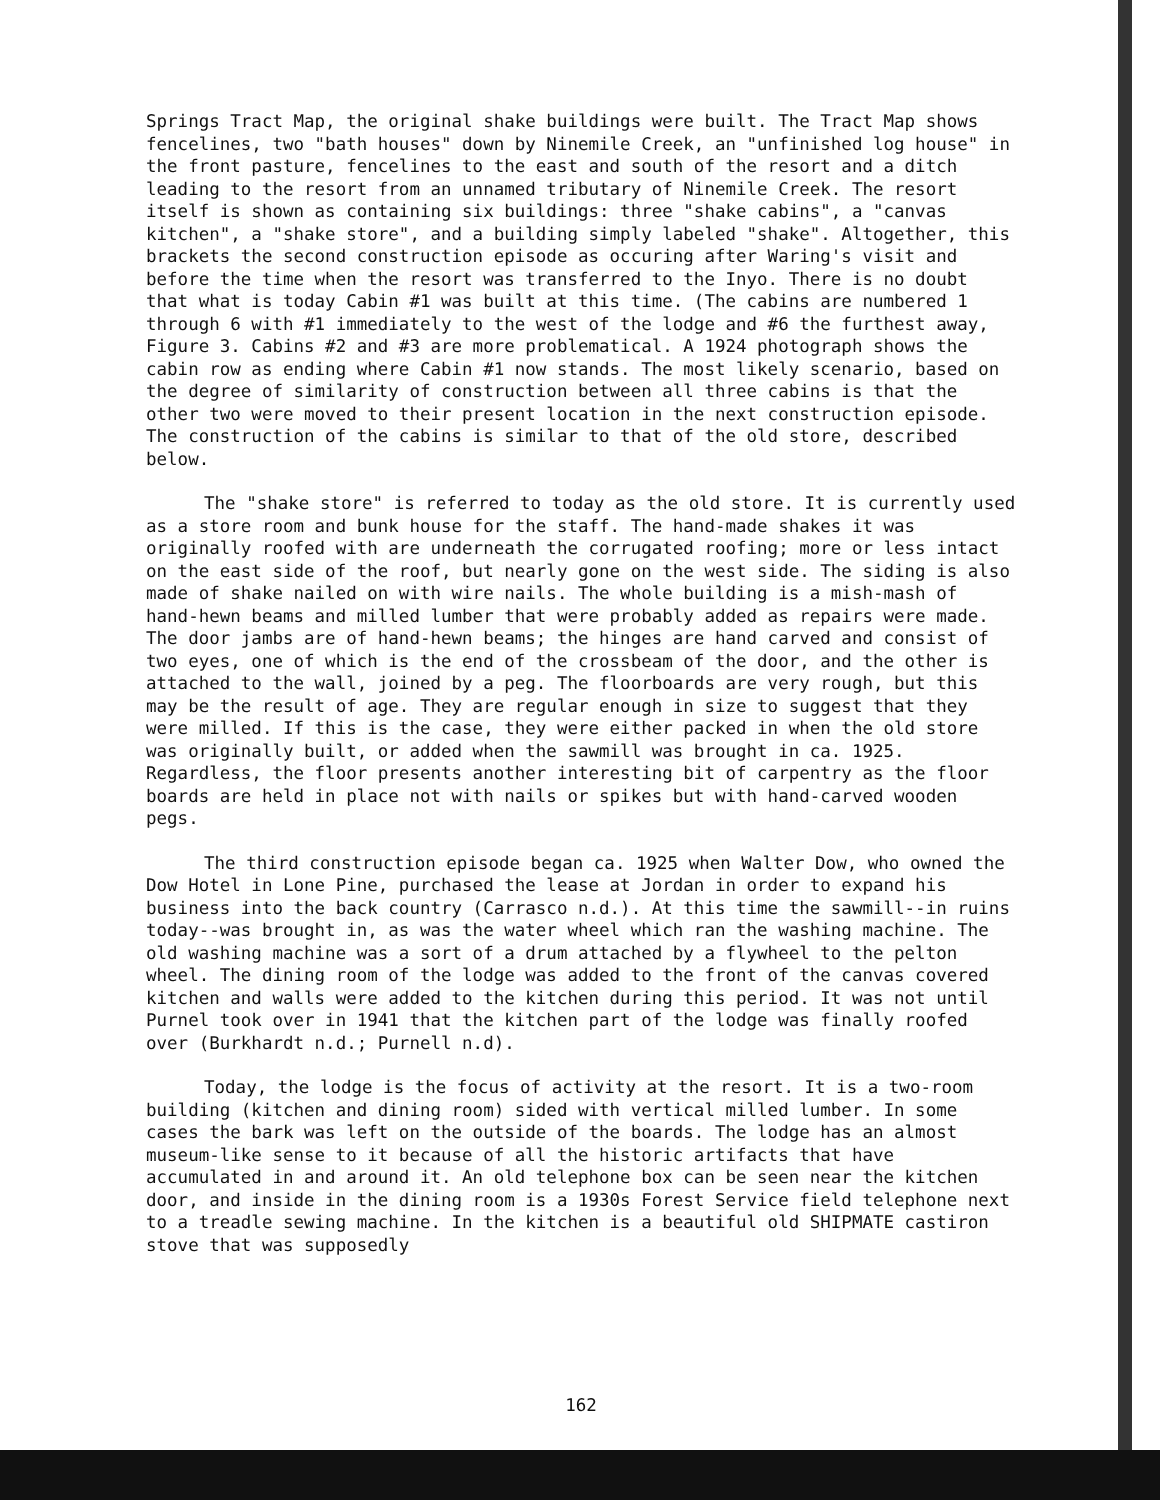Springs Tract Map, the original shake buildings were built. The Tract Map shows fencelines, two "bath houses" down by Ninemile Creek, an "unfinished log house" in the front pasture, fencelines to the east and south of the resort and a ditch leading to the resort from an unnamed tributary of Ninemile Creek. The resort itself is shown as containing six buildings: three "shake cabins", a "canvas kitchen", a "shake store", and a building simply labeled "shake". Altogether, this brackets the second construction episode as occuring after Waring's visit and before the time when the resort was transferred to the Inyo. There is no doubt that what is today Cabin #1 was built at this time. (The cabins are numbered 1 through 6 with #1 immediately to the west of the lodge and #6 the furthest away, Figure 3. Cabins #2 and #3 are more problematical. A 1924 photograph shows the cabin row as ending where Cabin #1 now stands. The most likely scenario, based on the degree of similarity of construction between all three cabins is that the other two were moved to their present location in the next construction episode. The construction of the cabins is similar to that of the old store, described below.
The "shake store" is referred to today as the old store. It is currently used as a store room and bunk house for the staff. The hand-made shakes it was originally roofed with are underneath the corrugated roofing; more or less intact on the east side of the roof, but nearly gone on the west side. The siding is also made of shake nailed on with wire nails. The whole building is a mish-mash of hand-hewn beams and milled lumber that were probably added as repairs were made. The door jambs are of hand-hewn beams; the hinges are hand carved and consist of two eyes, one of which is the end of the crossbeam of the door, and the other is attached to the wall, joined by a peg. The floorboards are very rough, but this may be the result of age. They are regular enough in size to suggest that they were milled. If this is the case, they were either packed in when the old store was originally built, or added when the sawmill was brought in ca. 1925. Regardless, the floor presents another interesting bit of carpentry as the floor boards are held in place not with nails or spikes but with hand-carved wooden pegs.
The third construction episode began ca. 1925 when Walter Dow, who owned the Dow Hotel in Lone Pine, purchased the lease at Jordan in order to expand his business into the back country (Carrasco n.d.). At this time the sawmill--in ruins today--was brought in, as was the water wheel which ran the washing machine. The old washing machine was a sort of a drum attached by a flywheel to the pelton wheel. The dining room of the lodge was added to the front of the canvas covered kitchen and walls were added to the kitchen during this period. It was not until Purnel took over in 1941 that the kitchen part of the lodge was finally roofed over (Burkhardt n.d.; Purnell n.d).
Today, the lodge is the focus of activity at the resort. It is a two-room building (kitchen and dining room) sided with vertical milled lumber. In some cases the bark was left on the outside of the boards. The lodge has an almost museum-like sense to it because of all the historic artifacts that have accumulated in and around it. An old telephone box can be seen near the kitchen door, and inside in the dining room is a 1930s Forest Service field telephone next to a treadle sewing machine. In the kitchen is a beautiful old SHIPMATE castiron stove that was supposedly
162